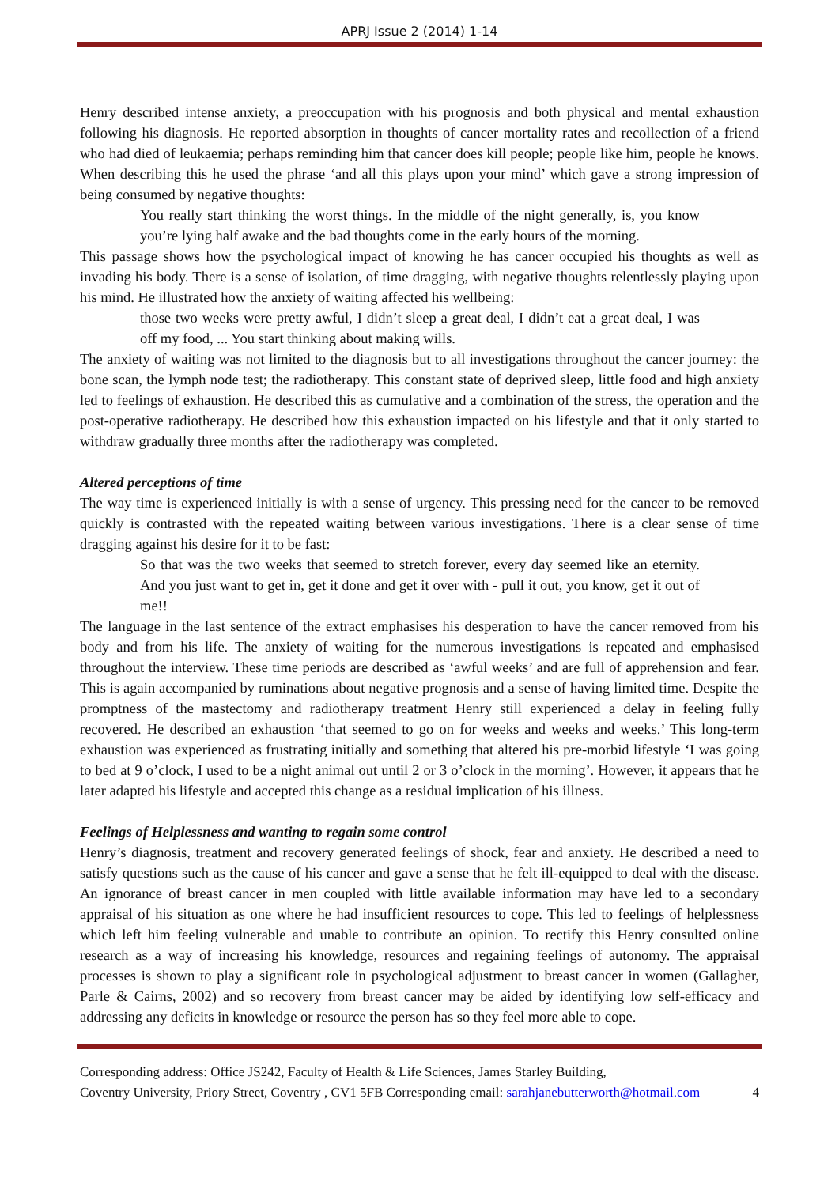APRJ Issue 2 (2014) 1-14
Henry described intense anxiety, a preoccupation with his prognosis and both physical and mental exhaustion following his diagnosis. He reported absorption in thoughts of cancer mortality rates and recollection of a friend who had died of leukaemia; perhaps reminding him that cancer does kill people; people like him, people he knows. When describing this he used the phrase ‘and all this plays upon your mind’ which gave a strong impression of being consumed by negative thoughts:
You really start thinking the worst things. In the middle of the night generally, is, you know you’re lying half awake and the bad thoughts come in the early hours of the morning.
This passage shows how the psychological impact of knowing he has cancer occupied his thoughts as well as invading his body. There is a sense of isolation, of time dragging, with negative thoughts relentlessly playing upon his mind. He illustrated how the anxiety of waiting affected his wellbeing:
those two weeks were pretty awful, I didn’t sleep a great deal, I didn’t eat a great deal, I was off my food, ... You start thinking about making wills.
The anxiety of waiting was not limited to the diagnosis but to all investigations throughout the cancer journey: the bone scan, the lymph node test; the radiotherapy. This constant state of deprived sleep, little food and high anxiety led to feelings of exhaustion. He described this as cumulative and a combination of the stress, the operation and the post-operative radiotherapy. He described how this exhaustion impacted on his lifestyle and that it only started to withdraw gradually three months after the radiotherapy was completed.
Altered perceptions of time
The way time is experienced initially is with a sense of urgency. This pressing need for the cancer to be removed quickly is contrasted with the repeated waiting between various investigations. There is a clear sense of time dragging against his desire for it to be fast:
So that was the two weeks that seemed to stretch forever, every day seemed like an eternity. And you just want to get in, get it done and get it over with - pull it out, you know, get it out of me!!
The language in the last sentence of the extract emphasises his desperation to have the cancer removed from his body and from his life. The anxiety of waiting for the numerous investigations is repeated and emphasised throughout the interview. These time periods are described as ‘awful weeks’ and are full of apprehension and fear. This is again accompanied by ruminations about negative prognosis and a sense of having limited time. Despite the promptness of the mastectomy and radiotherapy treatment Henry still experienced a delay in feeling fully recovered. He described an exhaustion ‘that seemed to go on for weeks and weeks and weeks.’ This long-term exhaustion was experienced as frustrating initially and something that altered his pre-morbid lifestyle ‘I was going to bed at 9 o’clock, I used to be a night animal out until 2 or 3 o’clock in the morning’. However, it appears that he later adapted his lifestyle and accepted this change as a residual implication of his illness.
Feelings of Helplessness and wanting to regain some control
Henry’s diagnosis, treatment and recovery generated feelings of shock, fear and anxiety. He described a need to satisfy questions such as the cause of his cancer and gave a sense that he felt ill-equipped to deal with the disease. An ignorance of breast cancer in men coupled with little available information may have led to a secondary appraisal of his situation as one where he had insufficient resources to cope. This led to feelings of helplessness which left him feeling vulnerable and unable to contribute an opinion. To rectify this Henry consulted online research as a way of increasing his knowledge, resources and regaining feelings of autonomy. The appraisal processes is shown to play a significant role in psychological adjustment to breast cancer in women (Gallagher, Parle & Cairns, 2002) and so recovery from breast cancer may be aided by identifying low self-efficacy and addressing any deficits in knowledge or resource the person has so they feel more able to cope.
Corresponding address: Office JS242, Faculty of Health & Life Sciences, James Starley Building,
Coventry University, Priory Street, Coventry , CV1 5FB Corresponding email: sarahjanebutterworth@hotmail.com 4